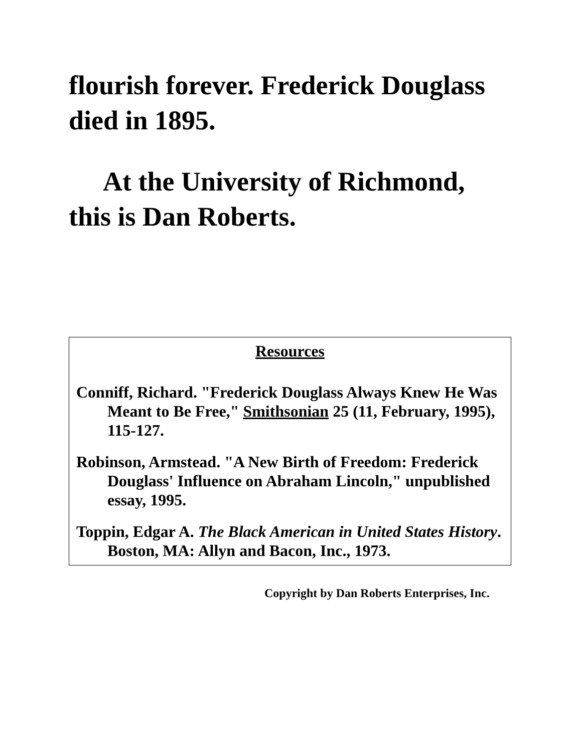flourish forever. Frederick Douglass died in 1895.
At the University of Richmond, this is Dan Roberts.
Resources
Conniff, Richard. "Frederick Douglass Always Knew He Was Meant to Be Free," Smithsonian 25 (11, February, 1995), 115-127.
Robinson, Armstead. "A New Birth of Freedom: Frederick Douglass' Influence on Abraham Lincoln," unpublished essay, 1995.
Toppin, Edgar A. The Black American in United States History. Boston, MA: Allyn and Bacon, Inc., 1973.
Copyright by Dan Roberts Enterprises, Inc.